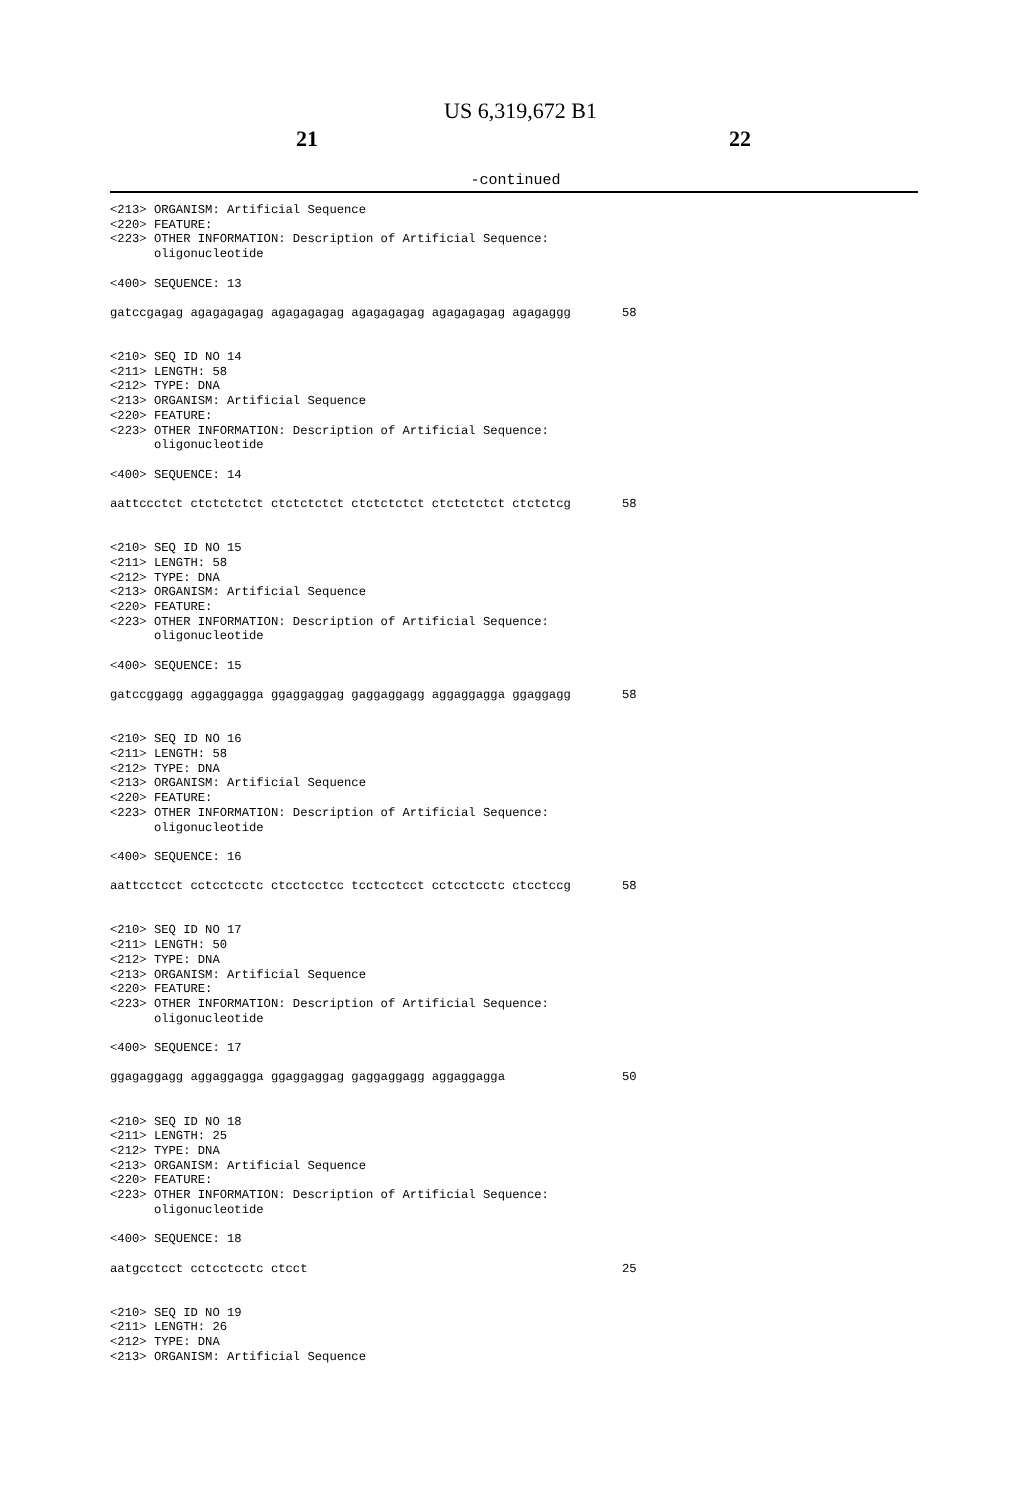US 6,319,672 B1
21 22
-continued
<213> ORGANISM: Artificial Sequence
<220> FEATURE:
<223> OTHER INFORMATION: Description of Artificial Sequence:
      oligonucleotide

<400> SEQUENCE: 13

gatccgagag agagagagag agagagagag agagagagag agagagagag agagaggg       58


<210> SEQ ID NO 14
<211> LENGTH: 58
<212> TYPE: DNA
<213> ORGANISM: Artificial Sequence
<220> FEATURE:
<223> OTHER INFORMATION: Description of Artificial Sequence:
      oligonucleotide

<400> SEQUENCE: 14

aattccctct ctctctctct ctctctctct ctctctctct ctctctctct ctctctcg       58


<210> SEQ ID NO 15
<211> LENGTH: 58
<212> TYPE: DNA
<213> ORGANISM: Artificial Sequence
<220> FEATURE:
<223> OTHER INFORMATION: Description of Artificial Sequence:
      oligonucleotide

<400> SEQUENCE: 15

gatccggagg aggaggagga ggaggaggag gaggaggagg aggaggagga ggaggagg       58


<210> SEQ ID NO 16
<211> LENGTH: 58
<212> TYPE: DNA
<213> ORGANISM: Artificial Sequence
<220> FEATURE:
<223> OTHER INFORMATION: Description of Artificial Sequence:
      oligonucleotide

<400> SEQUENCE: 16

aattcctcct cctcctcctc ctcctcctcc tcctcctcct cctcctcctc ctcctccg       58


<210> SEQ ID NO 17
<211> LENGTH: 50
<212> TYPE: DNA
<213> ORGANISM: Artificial Sequence
<220> FEATURE:
<223> OTHER INFORMATION: Description of Artificial Sequence:
      oligonucleotide

<400> SEQUENCE: 17

ggagaggagg aggaggagga ggaggaggag gaggaggagg aggaggagga                50


<210> SEQ ID NO 18
<211> LENGTH: 25
<212> TYPE: DNA
<213> ORGANISM: Artificial Sequence
<220> FEATURE:
<223> OTHER INFORMATION: Description of Artificial Sequence:
      oligonucleotide

<400> SEQUENCE: 18

aatgcctcct cctcctcctc ctcct                                           25


<210> SEQ ID NO 19
<211> LENGTH: 26
<212> TYPE: DNA
<213> ORGANISM: Artificial Sequence